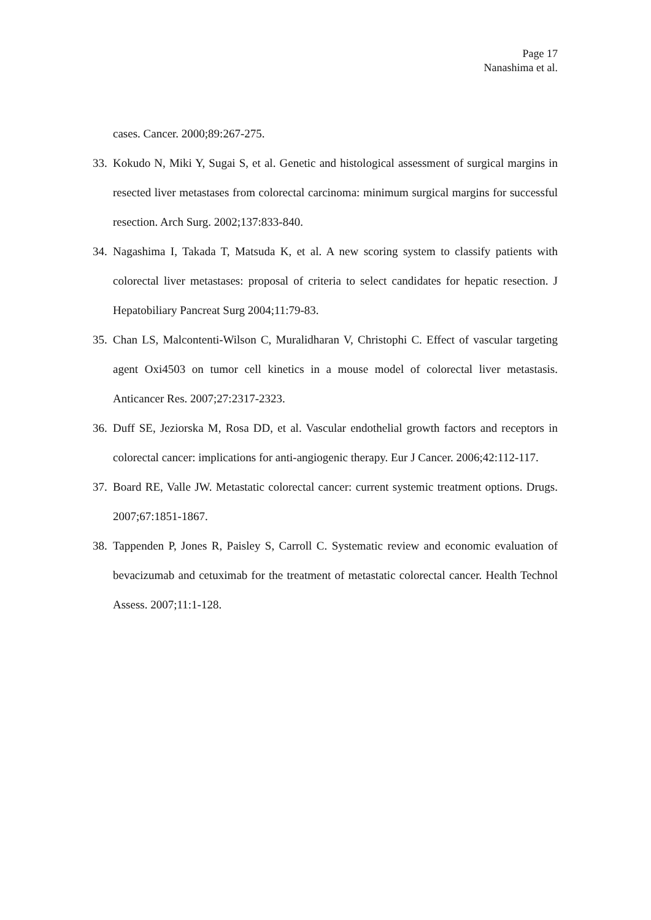Page 17
Nanashima et al.
cases. Cancer. 2000;89:267-275.
33. Kokudo N, Miki Y, Sugai S, et al. Genetic and histological assessment of surgical margins in resected liver metastases from colorectal carcinoma: minimum surgical margins for successful resection. Arch Surg. 2002;137:833-840.
34. Nagashima I, Takada T, Matsuda K, et al. A new scoring system to classify patients with colorectal liver metastases: proposal of criteria to select candidates for hepatic resection. J Hepatobiliary Pancreat Surg 2004;11:79-83.
35. Chan LS, Malcontenti-Wilson C, Muralidharan V, Christophi C. Effect of vascular targeting agent Oxi4503 on tumor cell kinetics in a mouse model of colorectal liver metastasis. Anticancer Res. 2007;27:2317-2323.
36. Duff SE, Jeziorska M, Rosa DD, et al. Vascular endothelial growth factors and receptors in colorectal cancer: implications for anti-angiogenic therapy. Eur J Cancer. 2006;42:112-117.
37. Board RE, Valle JW. Metastatic colorectal cancer: current systemic treatment options. Drugs. 2007;67:1851-1867.
38. Tappenden P, Jones R, Paisley S, Carroll C. Systematic review and economic evaluation of bevacizumab and cetuximab for the treatment of metastatic colorectal cancer. Health Technol Assess. 2007;11:1-128.